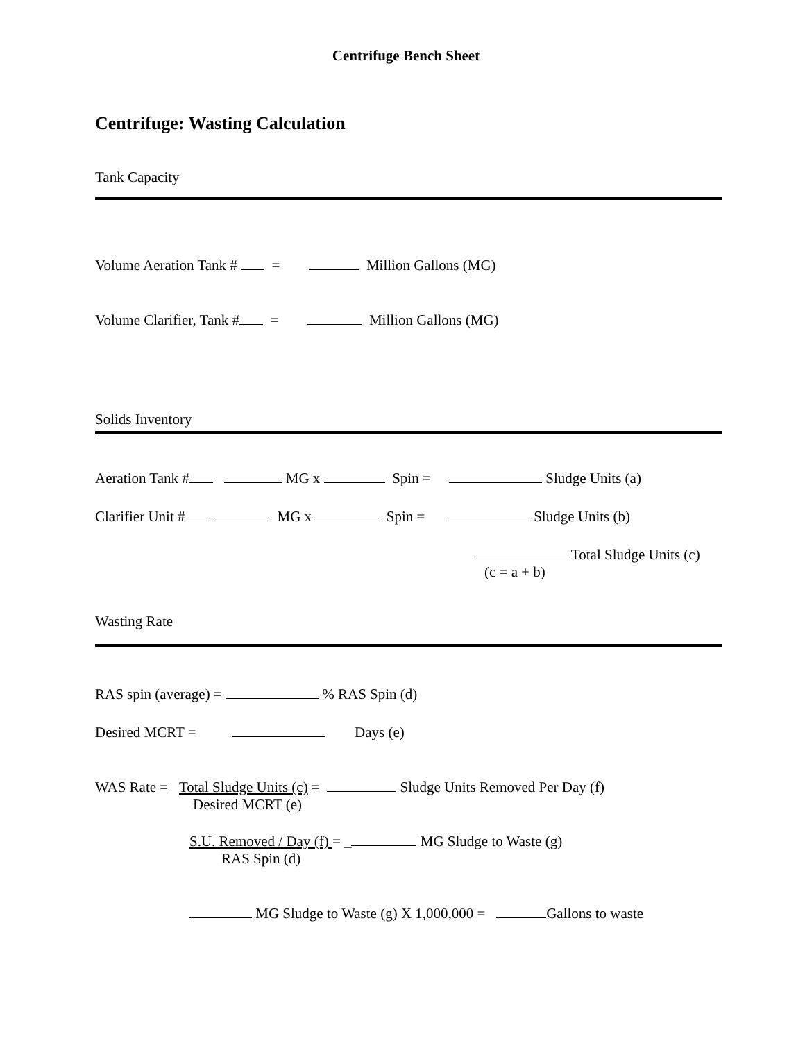Centrifuge Bench Sheet
Centrifuge: Wasting Calculation
Tank Capacity
Volume Aeration Tank # = Million Gallons (MG)
Volume Clarifier, Tank # = Million Gallons (MG)
Solids Inventory
Aeration Tank # MG x Spin = Sludge Units (a)
Clarifier Unit # MG x Spin = Sludge Units (b)
Total Sludge Units (c)
(c = a + b)
Wasting Rate
RAS spin (average) = % RAS Spin (d)
Desired MCRT = Days (e)
WAS Rate = Total Sludge Units (c) = Sludge Units Removed Per Day (f)
Desired MCRT (e)
S.U. Removed / Day (f) = _ MG Sludge to Waste (g)
RAS Spin (d)
MG Sludge to Waste (g) X 1,000,000 = Gallons to waste